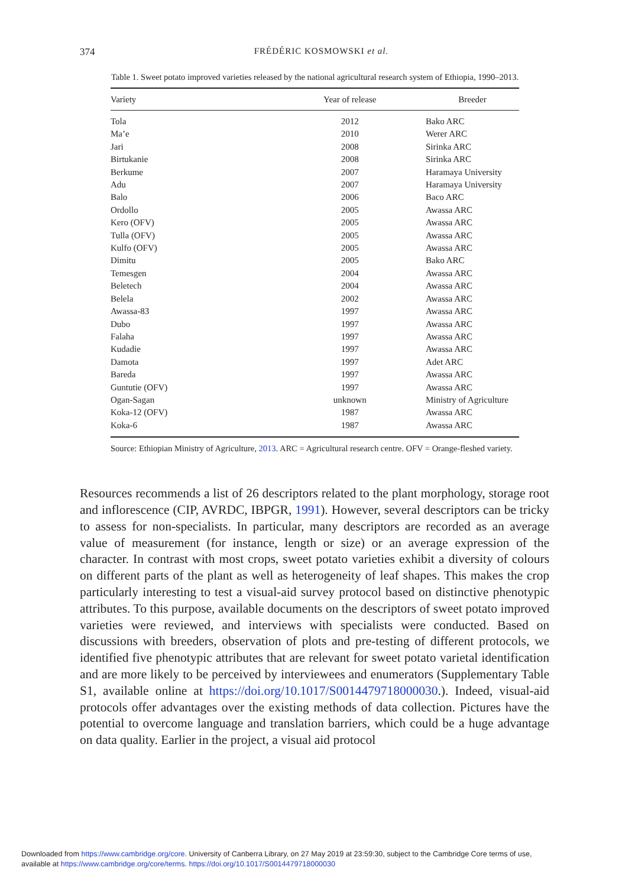374
FRÉDÉRIC KOSMOWSKI et al.
Table 1. Sweet potato improved varieties released by the national agricultural research system of Ethiopia, 1990–2013.
| Variety | Year of release | Breeder |
| --- | --- | --- |
| Tola | 2012 | Bako ARC |
| Ma’e | 2010 | Werer ARC |
| Jari | 2008 | Sirinka ARC |
| Birtukanie | 2008 | Sirinka ARC |
| Berkume | 2007 | Haramaya University |
| Adu | 2007 | Haramaya University |
| Balo | 2006 | Baco ARC |
| Ordollo | 2005 | Awassa ARC |
| Kero (OFV) | 2005 | Awassa ARC |
| Tulla (OFV) | 2005 | Awassa ARC |
| Kulfo (OFV) | 2005 | Awassa ARC |
| Dimitu | 2005 | Bako ARC |
| Temesgen | 2004 | Awassa ARC |
| Beletech | 2004 | Awassa ARC |
| Belela | 2002 | Awassa ARC |
| Awassa-83 | 1997 | Awassa ARC |
| Dubo | 1997 | Awassa ARC |
| Falaha | 1997 | Awassa ARC |
| Kudadie | 1997 | Awassa ARC |
| Damota | 1997 | Adet ARC |
| Bareda | 1997 | Awassa ARC |
| Guntutie (OFV) | 1997 | Awassa ARC |
| Ogan-Sagan | unknown | Ministry of Agriculture |
| Koka-12 (OFV) | 1987 | Awassa ARC |
| Koka-6 | 1987 | Awassa ARC |
Source: Ethiopian Ministry of Agriculture, 2013. ARC = Agricultural research centre. OFV = Orange-fleshed variety.
Resources recommends a list of 26 descriptors related to the plant morphology, storage root and inflorescence (CIP, AVRDC, IBPGR, 1991). However, several descriptors can be tricky to assess for non-specialists. In particular, many descriptors are recorded as an average value of measurement (for instance, length or size) or an average expression of the character. In contrast with most crops, sweet potato varieties exhibit a diversity of colours on different parts of the plant as well as heterogeneity of leaf shapes. This makes the crop particularly interesting to test a visual-aid survey protocol based on distinctive phenotypic attributes. To this purpose, available documents on the descriptors of sweet potato improved varieties were reviewed, and interviews with specialists were conducted. Based on discussions with breeders, observation of plots and pre-testing of different protocols, we identified five phenotypic attributes that are relevant for sweet potato varietal identification and are more likely to be perceived by interviewees and enumerators (Supplementary Table S1, available online at https://doi.org/10.1017/S0014479718000030.). Indeed, visual-aid protocols offer advantages over the existing methods of data collection. Pictures have the potential to overcome language and translation barriers, which could be a huge advantage on data quality. Earlier in the project, a visual aid protocol
Downloaded from https://www.cambridge.org/core. University of Canberra Library, on 27 May 2019 at 23:59:30, subject to the Cambridge Core terms of use,
available at https://www.cambridge.org/core/terms. https://doi.org/10.1017/S0014479718000030